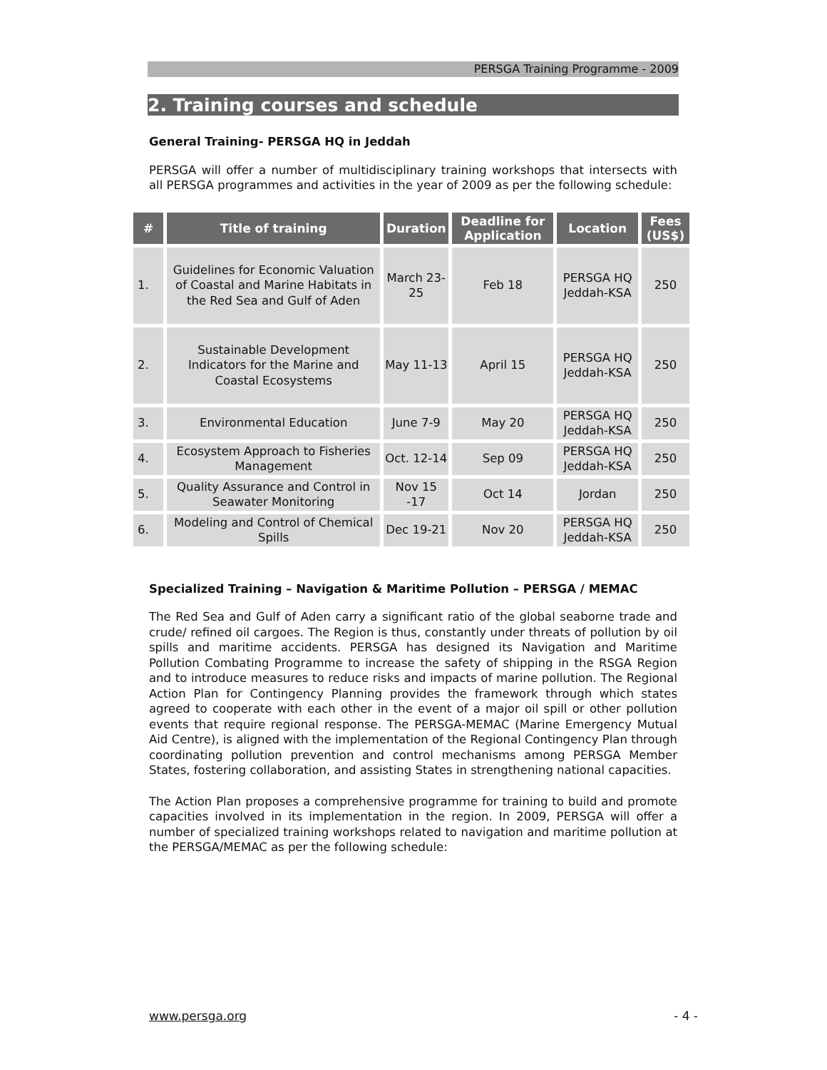PERSGA Training Programme - 2009
2. Training courses and schedule
General Training- PERSGA HQ in Jeddah
PERSGA will offer a number of multidisciplinary training workshops that intersects with all PERSGA programmes and activities in the year of 2009 as per the following schedule:
| # | Title of training | Duration | Deadline for Application | Location | Fees (US$) |
| --- | --- | --- | --- | --- | --- |
| 1. | Guidelines for Economic Valuation of Coastal and Marine Habitats in the Red Sea and Gulf of Aden | March 23-25 | Feb 18 | PERSGA HQ Jeddah-KSA | 250 |
| 2. | Sustainable Development Indicators for the Marine and Coastal Ecosystems | May 11-13 | April 15 | PERSGA HQ Jeddah-KSA | 250 |
| 3. | Environmental Education | June 7-9 | May 20 | PERSGA HQ Jeddah-KSA | 250 |
| 4. | Ecosystem Approach to Fisheries Management | Oct. 12-14 | Sep 09 | PERSGA HQ Jeddah-KSA | 250 |
| 5. | Quality Assurance and Control in Seawater Monitoring | Nov 15 -17 | Oct 14 | Jordan | 250 |
| 6. | Modeling and Control of Chemical Spills | Dec 19-21 | Nov 20 | PERSGA HQ Jeddah-KSA | 250 |
Specialized Training – Navigation & Maritime Pollution – PERSGA / MEMAC
The Red Sea and Gulf of Aden carry a significant ratio of the global seaborne trade and crude/ refined oil cargoes. The Region is thus, constantly under threats of pollution by oil spills and maritime accidents. PERSGA has designed its Navigation and Maritime Pollution Combating Programme to increase the safety of shipping in the RSGA Region and to introduce measures to reduce risks and impacts of marine pollution. The Regional Action Plan for Contingency Planning provides the framework through which states agreed to cooperate with each other in the event of a major oil spill or other pollution events that require regional response. The PERSGA-MEMAC (Marine Emergency Mutual Aid Centre), is aligned with the implementation of the Regional Contingency Plan through coordinating pollution prevention and control mechanisms among PERSGA Member States, fostering collaboration, and assisting States in strengthening national capacities.
The Action Plan proposes a comprehensive programme for training to build and promote capacities involved in its implementation in the region. In 2009, PERSGA will offer a number of specialized training workshops related to navigation and maritime pollution at the PERSGA/MEMAC as per the following schedule:
www.persga.org - 4 -